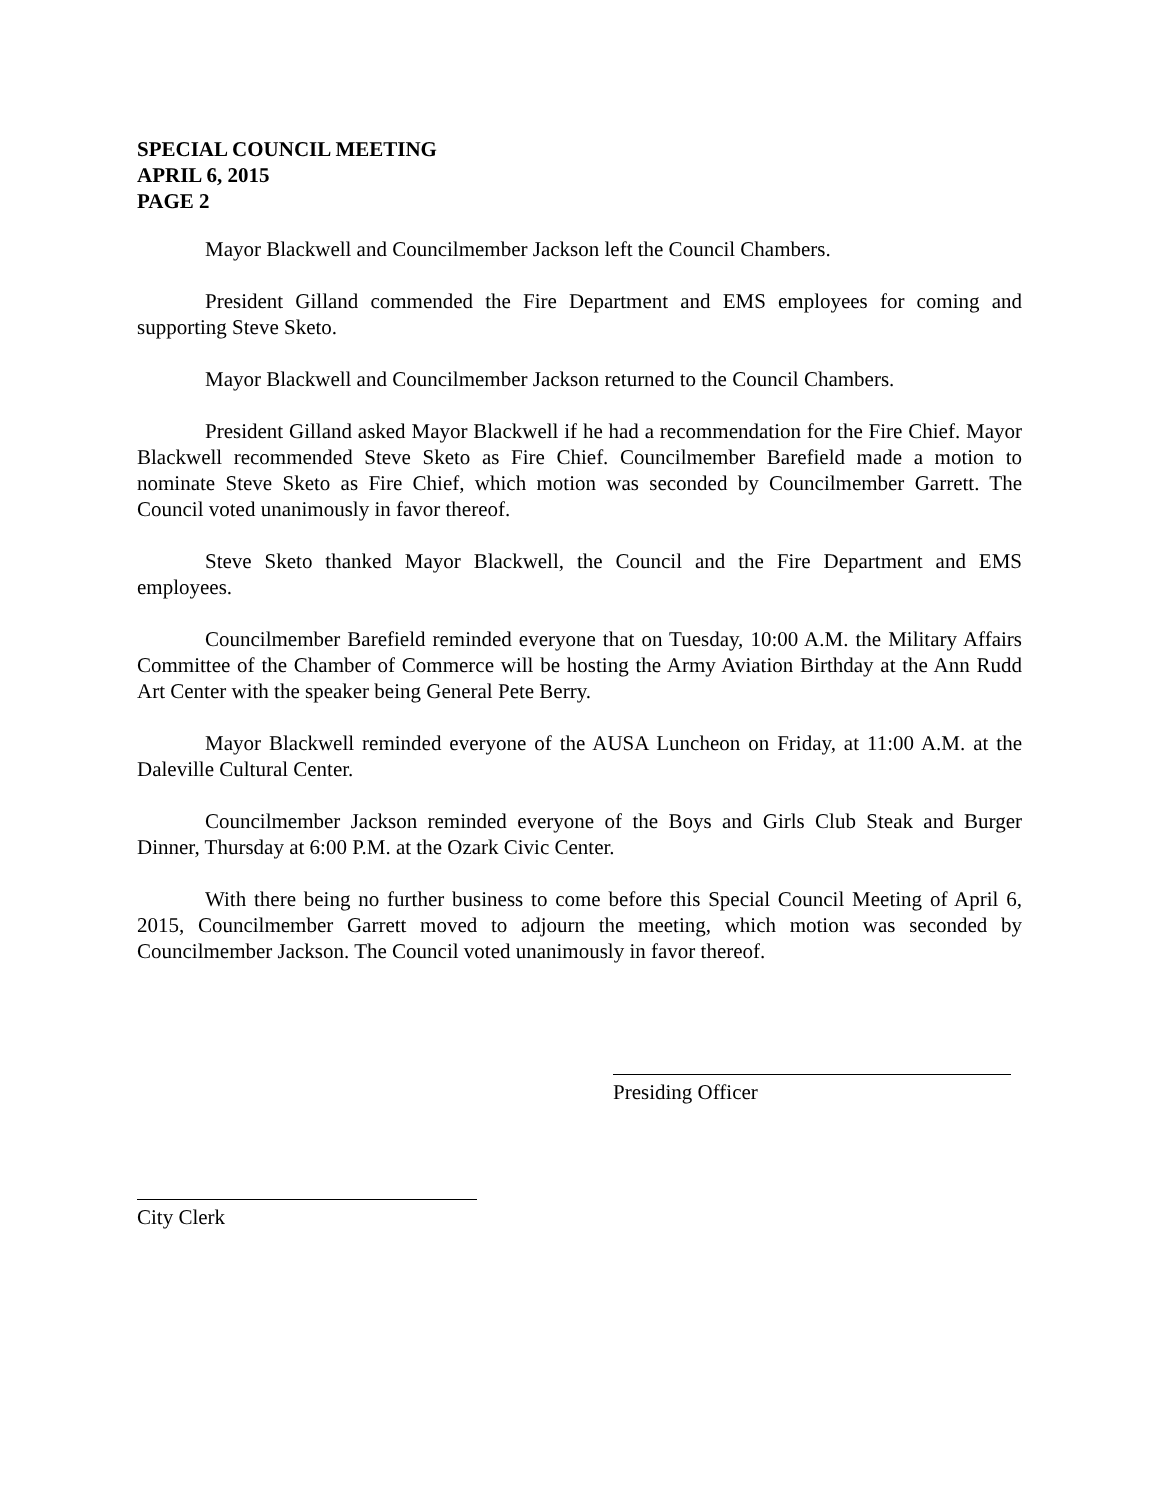SPECIAL COUNCIL MEETING
APRIL 6, 2015
PAGE 2
Mayor Blackwell and Councilmember Jackson left the Council Chambers.
President Gilland commended the Fire Department and EMS employees for coming and supporting Steve Sketo.
Mayor Blackwell and Councilmember Jackson returned to the Council Chambers.
President Gilland asked Mayor Blackwell if he had a recommendation for the Fire Chief. Mayor Blackwell recommended Steve Sketo as Fire Chief. Councilmember Barefield made a motion to nominate Steve Sketo as Fire Chief, which motion was seconded by Councilmember Garrett. The Council voted unanimously in favor thereof.
Steve Sketo thanked Mayor Blackwell, the Council and the Fire Department and EMS employees.
Councilmember Barefield reminded everyone that on Tuesday, 10:00 A.M. the Military Affairs Committee of the Chamber of Commerce will be hosting the Army Aviation Birthday at the Ann Rudd Art Center with the speaker being General Pete Berry.
Mayor Blackwell reminded everyone of the AUSA Luncheon on Friday, at 11:00 A.M. at the Daleville Cultural Center.
Councilmember Jackson reminded everyone of the Boys and Girls Club Steak and Burger Dinner, Thursday at 6:00 P.M. at the Ozark Civic Center.
With there being no further business to come before this Special Council Meeting of April 6, 2015, Councilmember Garrett moved to adjourn the meeting, which motion was seconded by Councilmember Jackson. The Council voted unanimously in favor thereof.
Presiding Officer
City Clerk